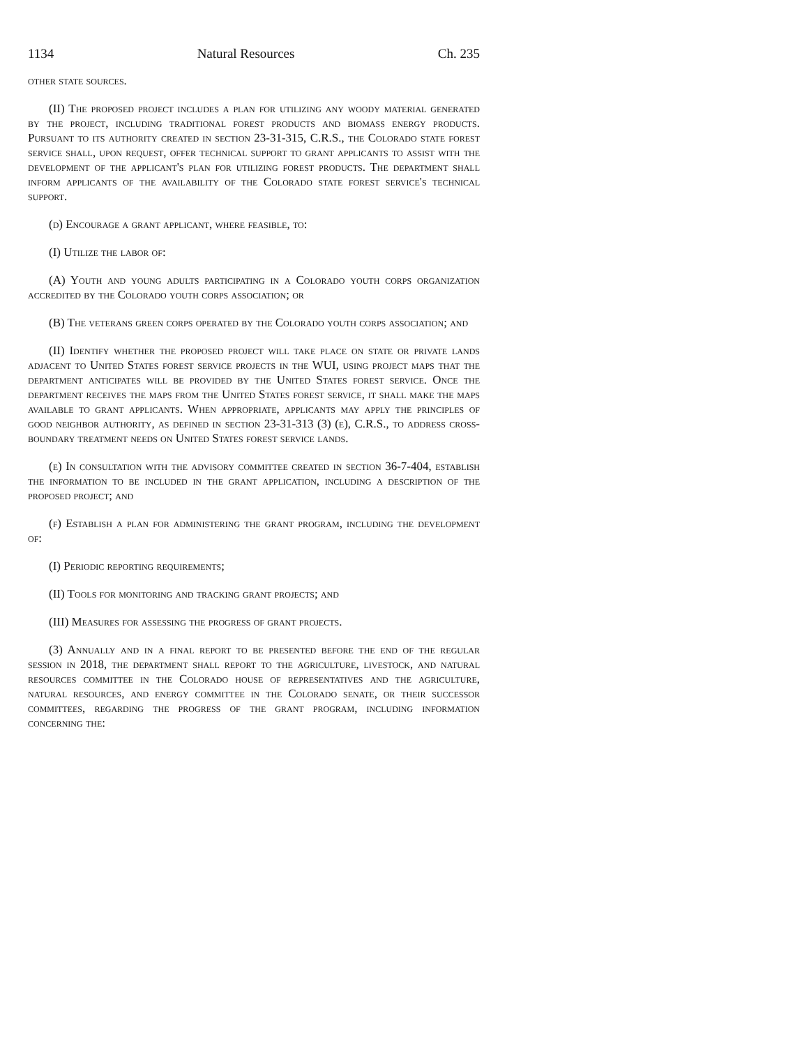1134 Natural Resources Ch. 235
other state sources.
(II) The proposed project includes a plan for utilizing any woody material generated by the project, including traditional forest products and biomass energy products. Pursuant to its authority created in section 23-31-315, C.R.S., the Colorado state forest service shall, upon request, offer technical support to grant applicants to assist with the development of the applicant's plan for utilizing forest products. The department shall inform applicants of the availability of the Colorado state forest service's technical support.
(d) Encourage a grant applicant, where feasible, to:
(I) Utilize the labor of:
(A) Youth and young adults participating in a Colorado youth corps organization accredited by the Colorado youth corps association; or
(B) The veterans green corps operated by the Colorado youth corps association; and
(II) Identify whether the proposed project will take place on state or private lands adjacent to United States forest service projects in the WUI, using project maps that the department anticipates will be provided by the United States forest service. Once the department receives the maps from the United States forest service, it shall make the maps available to grant applicants. When appropriate, applicants may apply the principles of good neighbor authority, as defined in section 23-31-313 (3) (e), C.R.S., to address cross-boundary treatment needs on United States forest service lands.
(e) In consultation with the advisory committee created in section 36-7-404, establish the information to be included in the grant application, including a description of the proposed project; and
(f) Establish a plan for administering the grant program, including the development of:
(I) Periodic reporting requirements;
(II) Tools for monitoring and tracking grant projects; and
(III) Measures for assessing the progress of grant projects.
(3) Annually and in a final report to be presented before the end of the regular session in 2018, the department shall report to the agriculture, livestock, and natural resources committee in the Colorado house of representatives and the agriculture, natural resources, and energy committee in the Colorado senate, or their successor committees, regarding the progress of the grant program, including information concerning the: